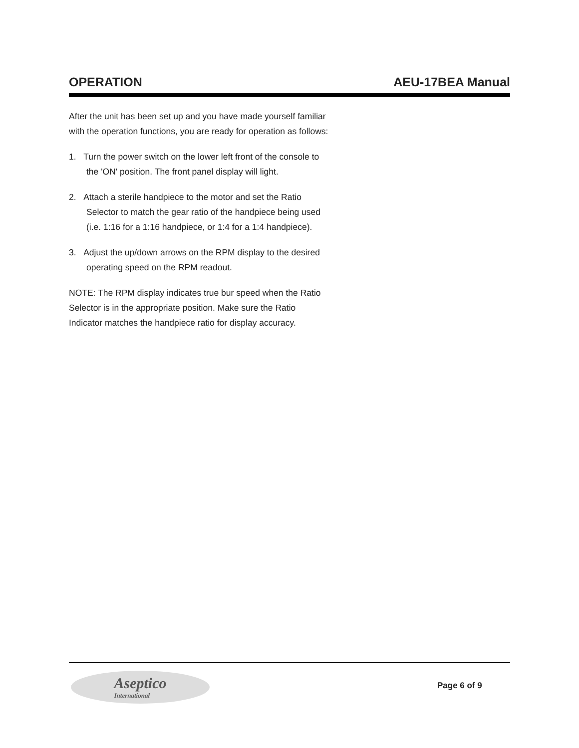OPERATION AEU-17BEA Manual
After the unit has been set up and you have made yourself familiar with the operation functions, you are ready for operation as follows:
1. Turn the power switch on the lower left front of the console to the 'ON' position. The front panel display will light.
2. Attach a sterile handpiece to the motor and set the Ratio Selector to match the gear ratio of the handpiece being used (i.e. 1:16 for a 1:16 handpiece, or 1:4 for a 1:4 handpiece).
3. Adjust the up/down arrows on the RPM display to the desired operating speed on the RPM readout.
NOTE: The RPM display indicates true bur speed when the Ratio Selector is in the appropriate position. Make sure the Ratio Indicator matches the handpiece ratio for display accuracy.
Aseptico
International
Page 6 of 9